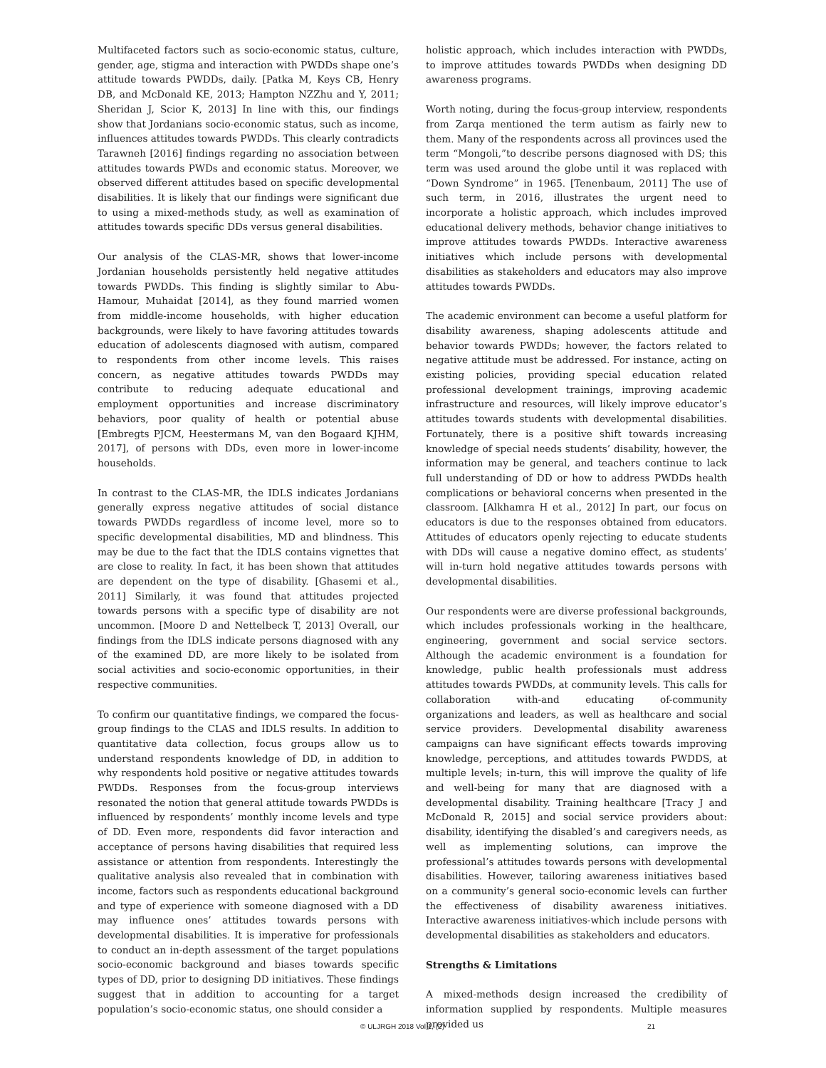Multifaceted factors such as socio-economic status, culture, gender, age, stigma and interaction with PWDDs shape one’s attitude towards PWDDs, daily. [Patka M, Keys CB, Henry DB, and McDonald KE, 2013; Hampton NZZhu and Y, 2011; Sheridan J, Scior K, 2013] In line with this, our findings show that Jordanians socio-economic status, such as income, influences attitudes towards PWDDs. This clearly contradicts Tarawneh [2016] findings regarding no association between attitudes towards PWDs and economic status. Moreover, we observed different attitudes based on specific developmental disabilities. It is likely that our findings were significant due to using a mixed-methods study, as well as examination of attitudes towards specific DDs versus general disabilities.
Our analysis of the CLAS-MR, shows that lower-income Jordanian households persistently held negative attitudes towards PWDDs. This finding is slightly similar to Abu-Hamour, Muhaidat [2014], as they found married women from middle-income households, with higher education backgrounds, were likely to have favoring attitudes towards education of adolescents diagnosed with autism, compared to respondents from other income levels. This raises concern, as negative attitudes towards PWDDs may contribute to reducing adequate educational and employment opportunities and increase discriminatory behaviors, poor quality of health or potential abuse [Embregts PJCM, Heestermans M, van den Bogaard KJHM, 2017], of persons with DDs, even more in lower-income households.
In contrast to the CLAS-MR, the IDLS indicates Jordanians generally express negative attitudes of social distance towards PWDDs regardless of income level, more so to specific developmental disabilities, MD and blindness. This may be due to the fact that the IDLS contains vignettes that are close to reality. In fact, it has been shown that attitudes are dependent on the type of disability. [Ghasemi et al., 2011] Similarly, it was found that attitudes projected towards persons with a specific type of disability are not uncommon. [Moore D and Nettelbeck T, 2013] Overall, our findings from the IDLS indicate persons diagnosed with any of the examined DD, are more likely to be isolated from social activities and socio-economic opportunities, in their respective communities.
To confirm our quantitative findings, we compared the focus-group findings to the CLAS and IDLS results. In addition to quantitative data collection, focus groups allow us to understand respondents knowledge of DD, in addition to why respondents hold positive or negative attitudes towards PWDDs. Responses from the focus-group interviews resonated the notion that general attitude towards PWDDs is influenced by respondents’ monthly income levels and type of DD. Even more, respondents did favor interaction and acceptance of persons having disabilities that required less assistance or attention from respondents. Interestingly the qualitative analysis also revealed that in combination with income, factors such as respondents educational background and type of experience with someone diagnosed with a DD may influence ones’ attitudes towards persons with developmental disabilities. It is imperative for professionals to conduct an in-depth assessment of the target populations socio-economic background and biases towards specific types of DD, prior to designing DD initiatives. These findings suggest that in addition to accounting for a target population’s socio-economic status, one should consider a
holistic approach, which includes interaction with PWDDs, to improve attitudes towards PWDDs when designing DD awareness programs.
Worth noting, during the focus-group interview, respondents from Zarqa mentioned the term autism as fairly new to them. Many of the respondents across all provinces used the term “Mongoli,”to describe persons diagnosed with DS; this term was used around the globe until it was replaced with “Down Syndrome” in 1965. [Tenenbaum, 2011] The use of such term, in 2016, illustrates the urgent need to incorporate a holistic approach, which includes improved educational delivery methods, behavior change initiatives to improve attitudes towards PWDDs. Interactive awareness initiatives which include persons with developmental disabilities as stakeholders and educators may also improve attitudes towards PWDDs.
The academic environment can become a useful platform for disability awareness, shaping adolescents attitude and behavior towards PWDDs; however, the factors related to negative attitude must be addressed. For instance, acting on existing policies, providing special education related professional development trainings, improving academic infrastructure and resources, will likely improve educator’s attitudes towards students with developmental disabilities. Fortunately, there is a positive shift towards increasing knowledge of special needs students’ disability, however, the information may be general, and teachers continue to lack full understanding of DD or how to address PWDDs health complications or behavioral concerns when presented in the classroom. [Alkhamra H et al., 2012] In part, our focus on educators is due to the responses obtained from educators. Attitudes of educators openly rejecting to educate students with DDs will cause a negative domino effect, as students’ will in-turn hold negative attitudes towards persons with developmental disabilities.
Our respondents were are diverse professional backgrounds, which includes professionals working in the healthcare, engineering, government and social service sectors. Although the academic environment is a foundation for knowledge, public health professionals must address attitudes towards PWDDs, at community levels. This calls for collaboration with-and educating of-community organizations and leaders, as well as healthcare and social service providers. Developmental disability awareness campaigns can have significant effects towards improving knowledge, perceptions, and attitudes towards PWDDS, at multiple levels; in-turn, this will improve the quality of life and well-being for many that are diagnosed with a developmental disability. Training healthcare [Tracy J and McDonald R, 2015] and social service providers about: disability, identifying the disabled’s and caregivers needs, as well as implementing solutions, can improve the professional’s attitudes towards persons with developmental disabilities. However, tailoring awareness initiatives based on a community’s general socio-economic levels can further the effectiveness of disability awareness initiatives. Interactive awareness initiatives-which include persons with developmental disabilities as stakeholders and educators.
Strengths & Limitations
A mixed-methods design increased the credibility of information supplied by respondents. Multiple measures provided us
© ULJRGH 2018 Vol 1, (2) 21